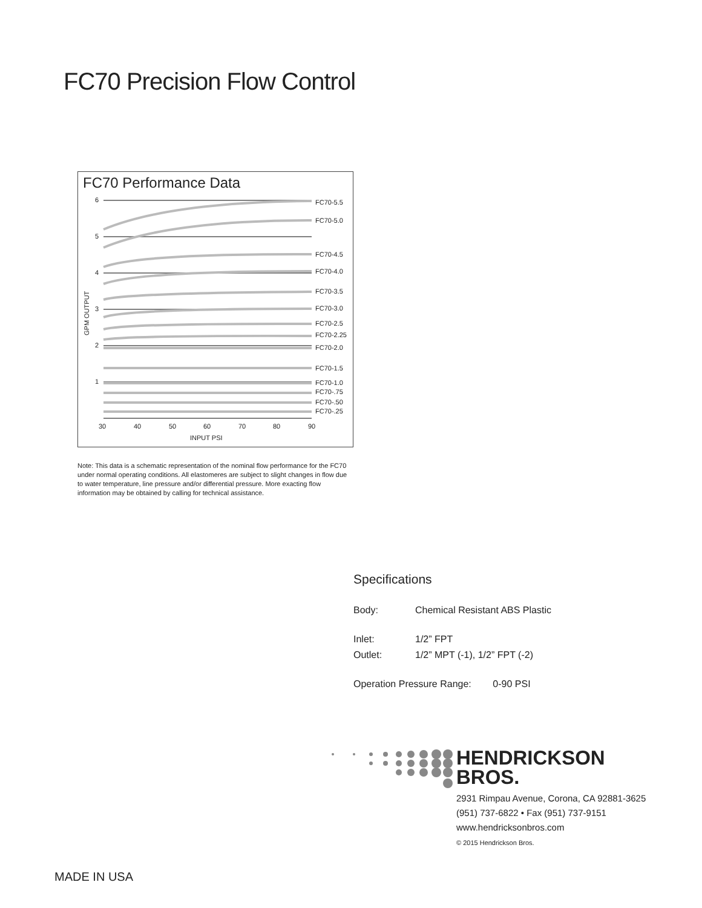FC70 Precision Flow Control
FC70 Performance Data
6
5
4
3
2
1
FC70-5.5
FC70-5.0
FC70-4.5
FC70-4.0
FC70-3.5
FC70-3.0
FC70-2.5
FC70-2.25
FC70-2.0
FC70-1.5
FC70-1.0
FC70-.75
FC70-.50
FC70-.25
30
40
50
60
70
80
90
INPUT PSI
GPM OUTPUT
Note: This data is a schematic representation of the nominal flow performance for the FC70 under normal operating conditions. All elastomeres are subject to slight changes in flow due to water temperature, line pressure and/or differential pressure. More exacting flow information may be obtained by calling for technical assistance.
Specifications
| Body: | Chemical Resistant ABS Plastic |
| Inlet: | 1/2” FPT |
| Outlet: | 1/2” MPT (-1), 1/2” FPT (-2) |
Operation Pressure Range: 0-90 PSI
HENDRICKSON
BROS.
2931 Rimpau Avenue, Corona, CA 92881-3625
(951) 737-6822 • Fax (951) 737-9151
www.hendricksonbros.com
© 2015 Hendrickson Bros.
MADE IN USA